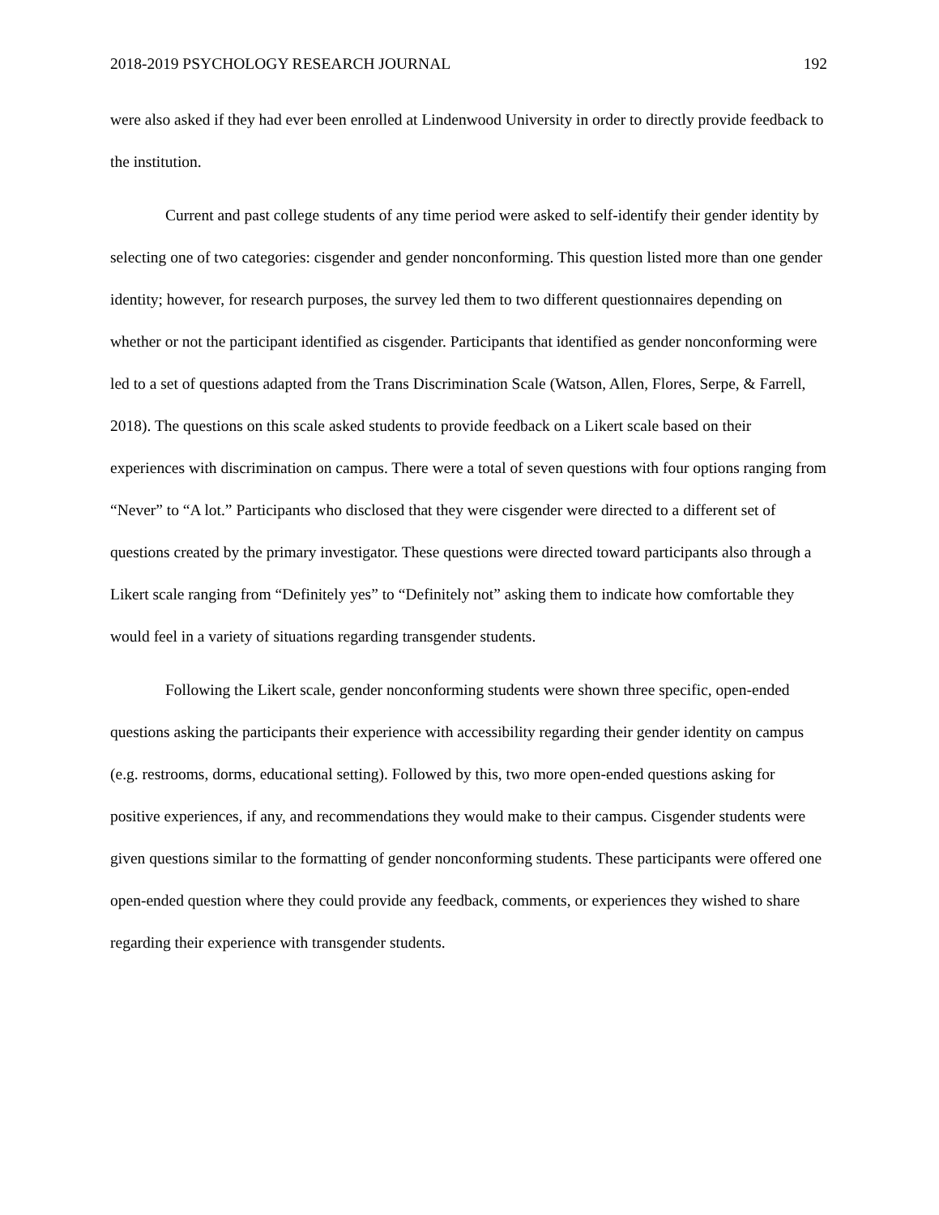2018-2019 PSYCHOLOGY RESEARCH JOURNAL 192
were also asked if they had ever been enrolled at Lindenwood University in order to directly provide feedback to the institution.
Current and past college students of any time period were asked to self-identify their gender identity by selecting one of two categories: cisgender and gender nonconforming. This question listed more than one gender identity; however, for research purposes, the survey led them to two different questionnaires depending on whether or not the participant identified as cisgender. Participants that identified as gender nonconforming were led to a set of questions adapted from the Trans Discrimination Scale (Watson, Allen, Flores, Serpe, & Farrell, 2018). The questions on this scale asked students to provide feedback on a Likert scale based on their experiences with discrimination on campus. There were a total of seven questions with four options ranging from “Never” to “A lot.” Participants who disclosed that they were cisgender were directed to a different set of questions created by the primary investigator. These questions were directed toward participants also through a Likert scale ranging from “Definitely yes” to “Definitely not” asking them to indicate how comfortable they would feel in a variety of situations regarding transgender students.
Following the Likert scale, gender nonconforming students were shown three specific, open-ended questions asking the participants their experience with accessibility regarding their gender identity on campus (e.g. restrooms, dorms, educational setting). Followed by this, two more open-ended questions asking for positive experiences, if any, and recommendations they would make to their campus. Cisgender students were given questions similar to the formatting of gender nonconforming students. These participants were offered one open-ended question where they could provide any feedback, comments, or experiences they wished to share regarding their experience with transgender students.